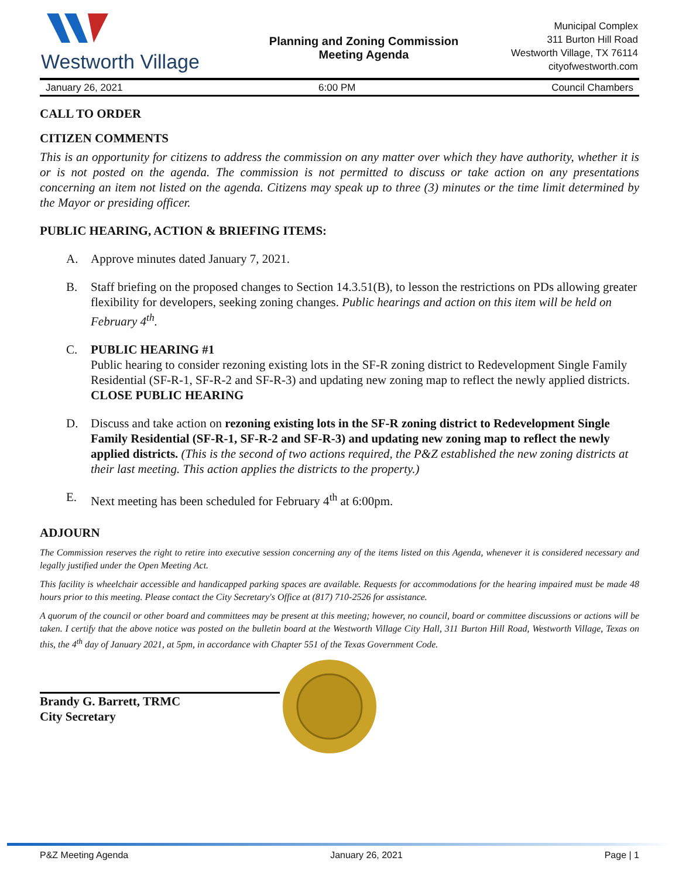Westworth Village
Planning and Zoning Commission
Meeting Agenda
Municipal Complex
311 Burton Hill Road
Westworth Village, TX 76114
cityofwestworth.com
January 26, 2021 6:00 PM Council Chambers
CALL TO ORDER
CITIZEN COMMENTS
This is an opportunity for citizens to address the commission on any matter over which they have authority, whether it is or is not posted on the agenda. The commission is not permitted to discuss or take action on any presentations concerning an item not listed on the agenda. Citizens may speak up to three (3) minutes or the time limit determined by the Mayor or presiding officer.
PUBLIC HEARING, ACTION & BRIEFING ITEMS:
A. Approve minutes dated January 7, 2021.
B. Staff briefing on the proposed changes to Section 14.3.51(B), to lesson the restrictions on PDs allowing greater flexibility for developers, seeking zoning changes. Public hearings and action on this item will be held on February 4<sup>th</sup>.
C. PUBLIC HEARING #1
Public hearing to consider rezoning existing lots in the SF-R zoning district to Redevelopment Single Family Residential (SF-R-1, SF-R-2 and SF-R-3) and updating new zoning map to reflect the newly applied districts.
CLOSE PUBLIC HEARING
D. Discuss and take action on rezoning existing lots in the SF-R zoning district to Redevelopment Single Family Residential (SF-R-1, SF-R-2 and SF-R-3) and updating new zoning map to reflect the newly applied districts. (This is the second of two actions required, the P&Z established the new zoning districts at their last meeting. This action applies the districts to the property.)
E. Next meeting has been scheduled for February 4<sup>th</sup> at 6:00pm.
ADJOURN
The Commission reserves the right to retire into executive session concerning any of the items listed on this Agenda, whenever it is considered necessary and legally justified under the Open Meeting Act.
This facility is wheelchair accessible and handicapped parking spaces are available. Requests for accommodations for the hearing impaired must be made 48 hours prior to this meeting. Please contact the City Secretary's Office at (817) 710-2526 for assistance.
A quorum of the council or other board and committees may be present at this meeting; however, no council, board or committee discussions or actions will be taken. I certify that the above notice was posted on the bulletin board at the Westworth Village City Hall, 311 Burton Hill Road, Westworth Village, Texas on this, the 4<sup>th</sup> day of January 2021, at 5pm, in accordance with Chapter 551 of the Texas Government Code.
Brandy G. Barrett, TRMC
City Secretary
P&Z Meeting Agenda January 26, 2021 Page | 1